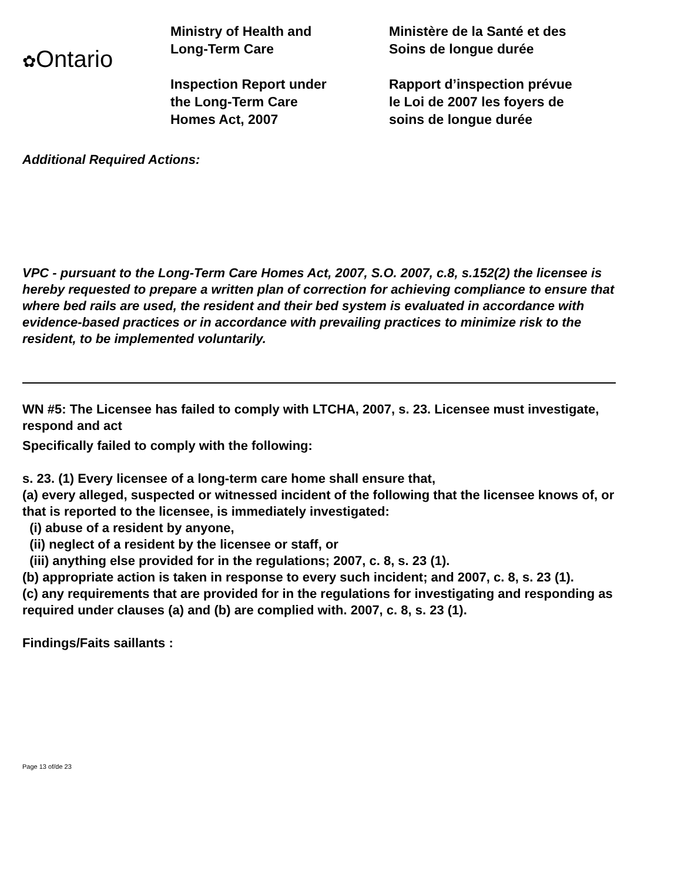✿Ontario
Ministry of Health and
Long-Term Care
Inspection Report under
the Long-Term Care
Homes Act, 2007
Ministère de la Santé et des
Soins de longue durée
Rapport d’inspection prévue
le Loi de 2007 les foyers de
soins de longue durée
Additional Required Actions:
VPC - pursuant to the Long-Term Care Homes Act, 2007, S.O. 2007, c.8, s.152(2) the licensee is hereby requested to prepare a written plan of correction for achieving compliance to ensure that where bed rails are used, the resident and their bed system is evaluated in accordance with evidence-based practices or in accordance with prevailing practices to minimize risk to the resident, to be implemented voluntarily.
WN #5: The Licensee has failed to comply with LTCHA, 2007, s. 23. Licensee must investigate, respond and act
Specifically failed to comply with the following:
s. 23. (1) Every licensee of a long-term care home shall ensure that,
(a) every alleged, suspected or witnessed incident of the following that the licensee knows of, or that is reported to the licensee, is immediately investigated:
(i) abuse of a resident by anyone,
(ii) neglect of a resident by the licensee or staff, or
(iii) anything else provided for in the regulations; 2007, c. 8, s. 23 (1).
(b) appropriate action is taken in response to every such incident; and 2007, c. 8, s. 23 (1).
(c) any requirements that are provided for in the regulations for investigating and responding as required under clauses (a) and (b) are complied with. 2007, c. 8, s. 23 (1).
Findings/Faits saillants :
Page 13 of/de 23